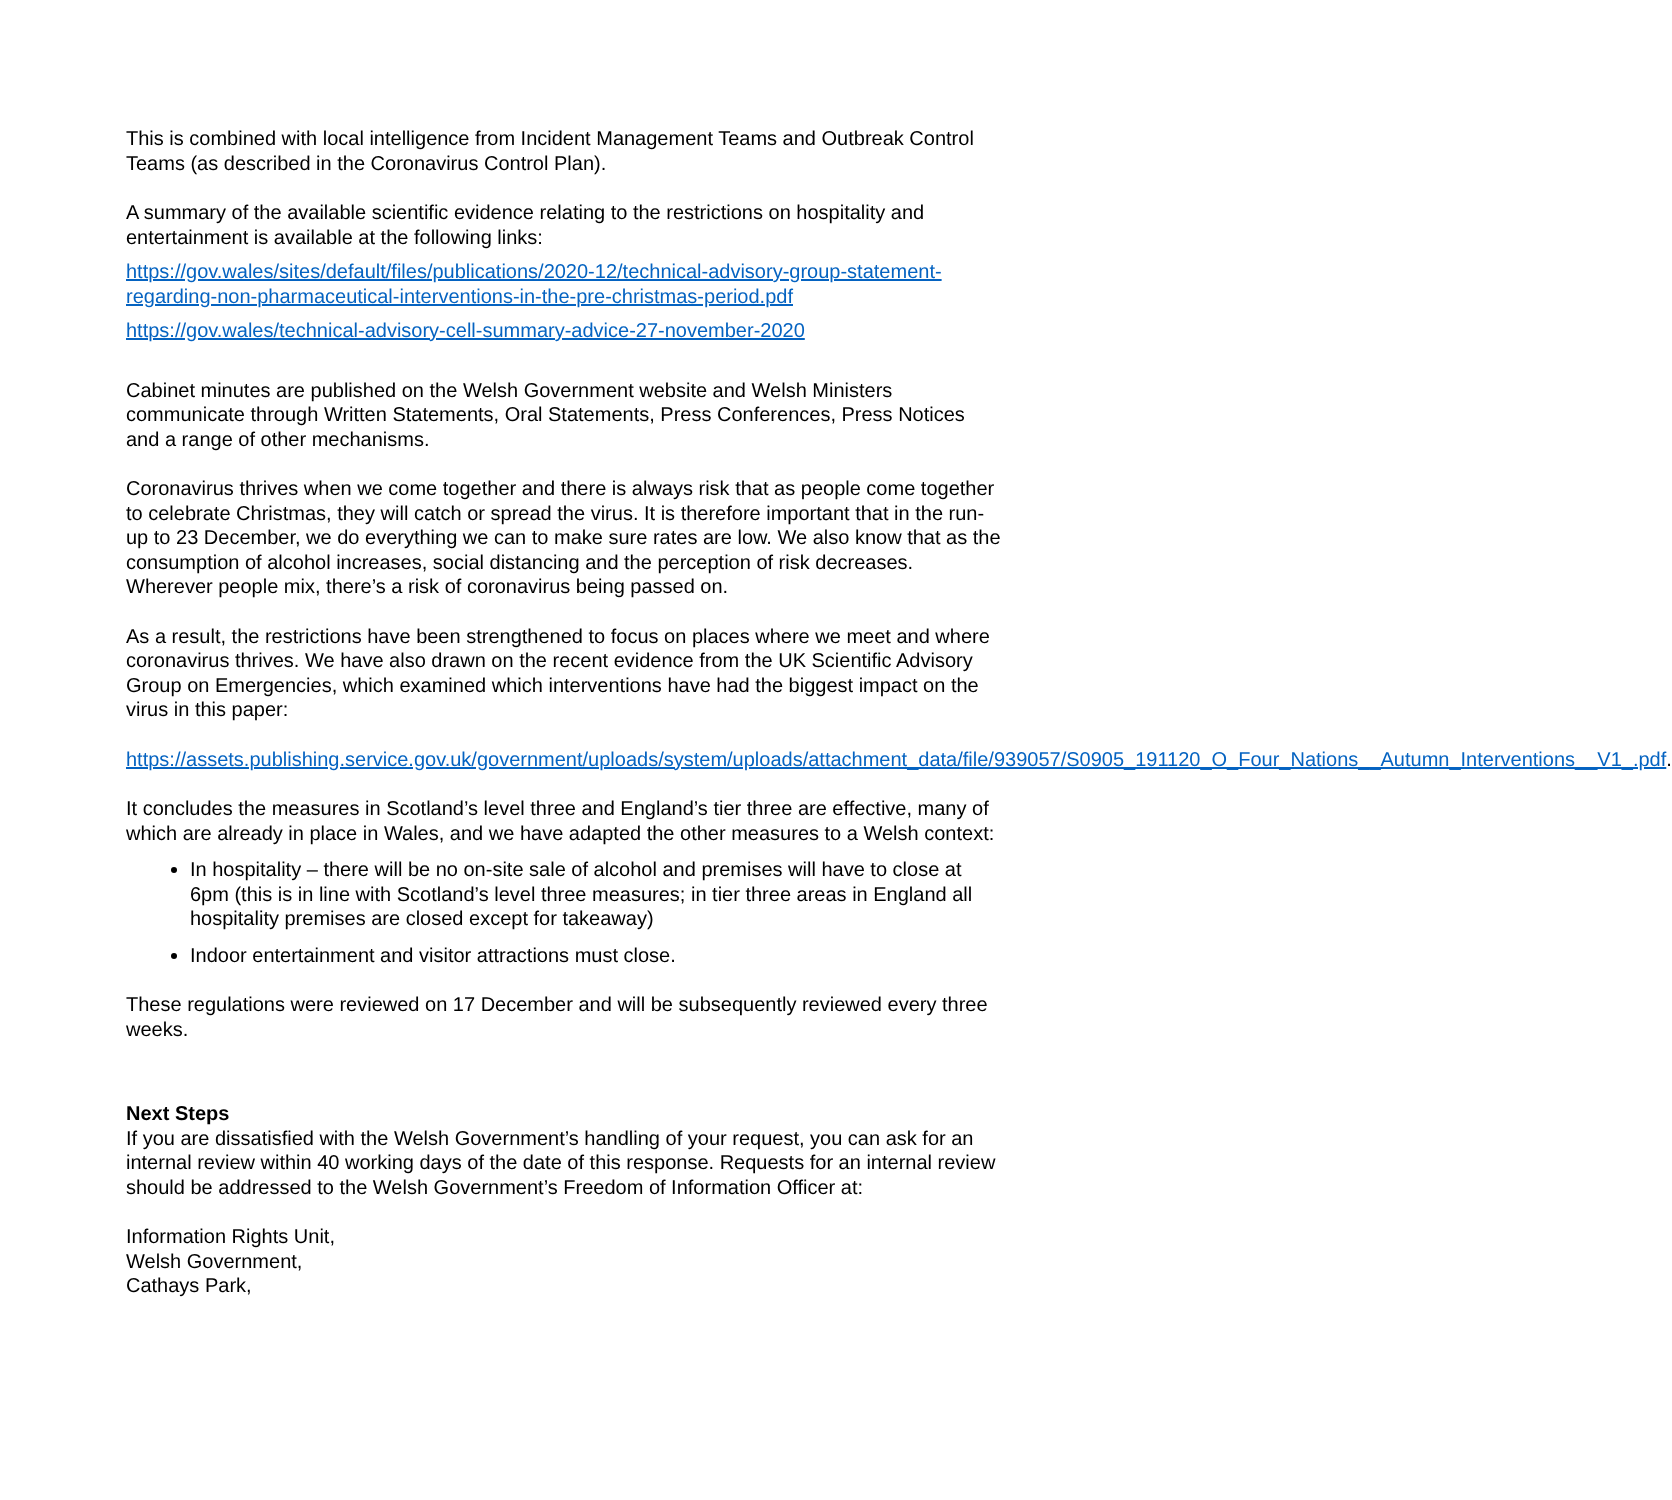This is combined with local intelligence from Incident Management Teams and Outbreak Control Teams (as described in the Coronavirus Control Plan).
A summary of the available scientific evidence relating to the restrictions on hospitality and entertainment is available at the following links:
https://gov.wales/sites/default/files/publications/2020-12/technical-advisory-group-statement-regarding-non-pharmaceutical-interventions-in-the-pre-christmas-period.pdf
https://gov.wales/technical-advisory-cell-summary-advice-27-november-2020
Cabinet minutes are published on the Welsh Government website and Welsh Ministers communicate through Written Statements, Oral Statements, Press Conferences, Press Notices and a range of other mechanisms.
Coronavirus thrives when we come together and there is always risk that as people come together to celebrate Christmas, they will catch or spread the virus. It is therefore important that in the run-up to 23 December, we do everything we can to make sure rates are low. We also know that as the consumption of alcohol increases, social distancing and the perception of risk decreases. Wherever people mix, there’s a risk of coronavirus being passed on.
As a result, the restrictions have been strengthened to focus on places where we meet and where coronavirus thrives. We have also drawn on the recent evidence from the UK Scientific Advisory Group on Emergencies, which examined which interventions have had the biggest impact on the virus in this paper:
https://assets.publishing.service.gov.uk/government/uploads/system/uploads/attachment_data/file/939057/S0905_191120_O_Four_Nations__Autumn_Interventions__V1_.pdf.
It concludes the measures in Scotland’s level three and England’s tier three are effective, many of which are already in place in Wales, and we have adapted the other measures to a Welsh context:
In hospitality – there will be no on-site sale of alcohol and premises will have to close at 6pm (this is in line with Scotland’s level three measures; in tier three areas in England all hospitality premises are closed except for takeaway)
Indoor entertainment and visitor attractions must close.
These regulations were reviewed on 17 December and will be subsequently reviewed every three weeks.
Next Steps
If you are dissatisfied with the Welsh Government’s handling of your request, you can ask for an internal review within 40 working days of the date of this response. Requests for an internal review should be addressed to the Welsh Government’s Freedom of Information Officer at:
Information Rights Unit,
Welsh Government,
Cathays Park,